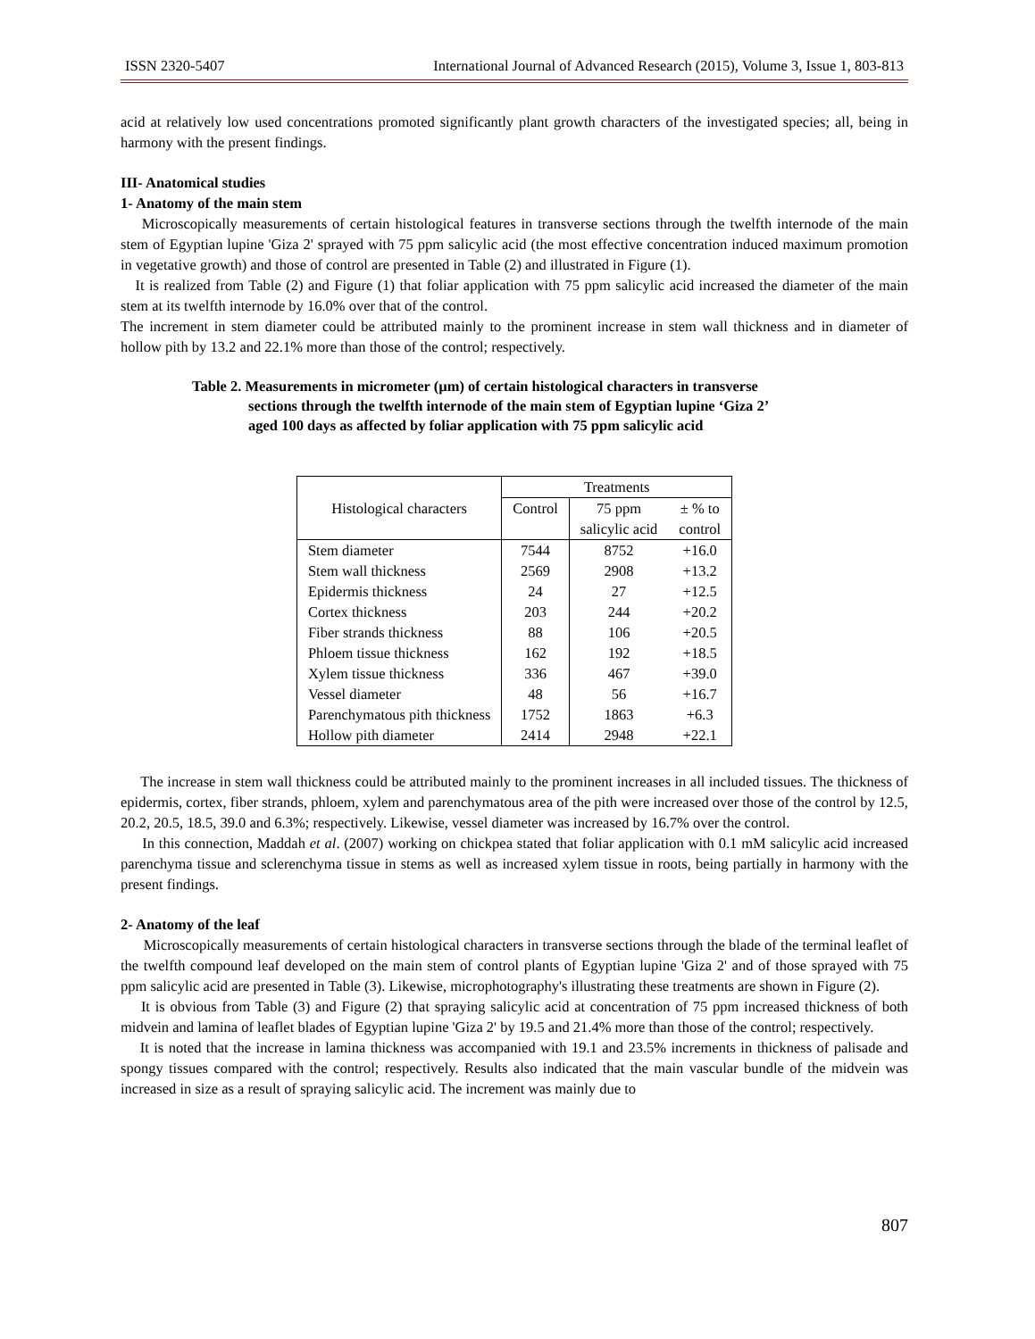ISSN 2320-5407 International Journal of Advanced Research (2015), Volume 3, Issue 1, 803-813
acid at relatively low used concentrations promoted significantly plant growth characters of the investigated species; all, being in harmony with the present findings.
III- Anatomical studies
1- Anatomy of the main stem
Microscopically measurements of certain histological features in transverse sections through the twelfth internode of the main stem of Egyptian lupine 'Giza 2' sprayed with 75 ppm salicylic acid (the most effective concentration induced maximum promotion in vegetative growth) and those of control are presented in Table (2) and illustrated in Figure (1).
It is realized from Table (2) and Figure (1) that foliar application with 75 ppm salicylic acid increased the diameter of the main stem at its twelfth internode by 16.0% over that of the control.
The increment in stem diameter could be attributed mainly to the prominent increase in stem wall thickness and in diameter of hollow pith by 13.2 and 22.1% more than those of the control; respectively.
Table 2. Measurements in micrometer (µm) of certain histological characters in transverse
sections through the twelfth internode of the main stem of Egyptian lupine ‘Giza 2’
aged 100 days as affected by foliar application with 75 ppm salicylic acid
| Histological characters | Treatments | | |
| --- | --- | --- | --- |
| | Control | 75 ppm salicylic acid | ± % to control |
| Stem diameter Stem wall thickness Epidermis thickness Cortex thickness Fiber strands thickness Phloem tissue thickness Xylem tissue thickness Vessel diameter Parenchymatous pith thickness Hollow pith diameter | 7544 2569 24 203 88 162 336 48 1752 2414 | 8752 2908 27 244 106 192 467 56 1863 2948 | +16.0 +13.2 +12.5 +20.2 +20.5 +18.5 +39.0 +16.7 +6.3 +22.1 |
The increase in stem wall thickness could be attributed mainly to the prominent increases in all included tissues. The thickness of epidermis, cortex, fiber strands, phloem, xylem and parenchymatous area of the pith were increased over those of the control by 12.5, 20.2, 20.5, 18.5, 39.0 and 6.3%; respectively. Likewise, vessel diameter was increased by 16.7% over the control.
In this connection, Maddah et al. (2007) working on chickpea stated that foliar application with 0.1 mM salicylic acid increased parenchyma tissue and sclerenchyma tissue in stems as well as increased xylem tissue in roots, being partially in harmony with the present findings.
2- Anatomy of the leaf
Microscopically measurements of certain histological characters in transverse sections through the blade of the terminal leaflet of the twelfth compound leaf developed on the main stem of control plants of Egyptian lupine 'Giza 2' and of those sprayed with 75 ppm salicylic acid are presented in Table (3). Likewise, microphotography's illustrating these treatments are shown in Figure (2).
It is obvious from Table (3) and Figure (2) that spraying salicylic acid at concentration of 75 ppm increased thickness of both midvein and lamina of leaflet blades of Egyptian lupine 'Giza 2' by 19.5 and 21.4% more than those of the control; respectively.
It is noted that the increase in lamina thickness was accompanied with 19.1 and 23.5% increments in thickness of palisade and spongy tissues compared with the control; respectively. Results also indicated that the main vascular bundle of the midvein was increased in size as a result of spraying salicylic acid. The increment was mainly due to
807